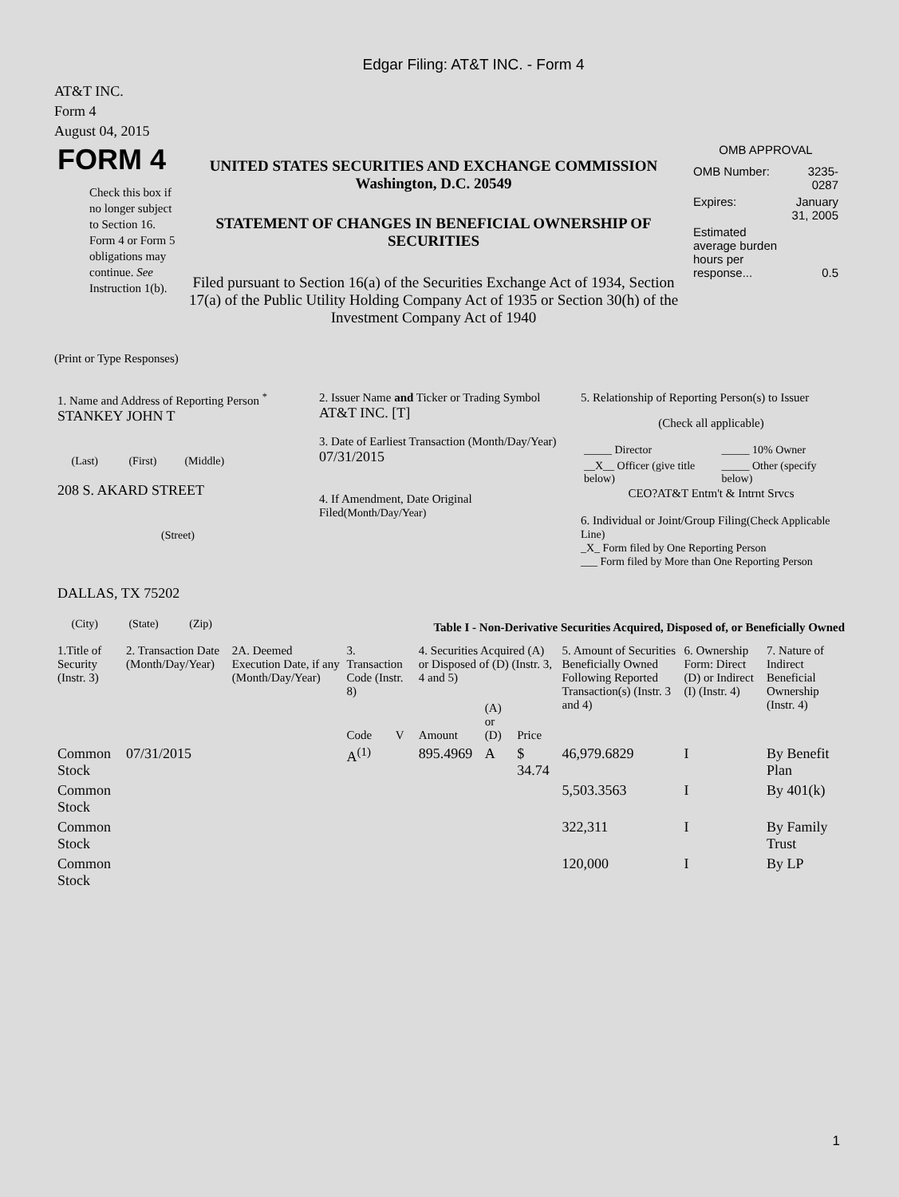Edgar Filing: AT&T INC. - Form 4
AT&T INC.
Form 4
August 04, 2015
| FORM 4 Check this box if no longer subject to Section 16. Form 4 or Form 5 obligations may continue. See Instruction 1(b). | UNITED STATES SECURITIES AND EXCHANGE COMMISSION Washington, D.C. 20549 STATEMENT OF CHANGES IN BENEFICIAL OWNERSHIP OF SECURITIES Filed pursuant to Section 16(a) of the Securities Exchange Act of 1934, Section 17(a) of the Public Utility Holding Company Act of 1935 or Section 30(h) of the Investment Company Act of 1940 | OMB APPROVAL / OMB Number: / 3235-0287 / / Expires: / January 31, 2005 / / Estimated average burden hours per response... / 0.5 / |
(Print or Type Responses)
| 1. Name and Address of Reporting Person <sup>*</sup> STANKEY JOHN T (Last) (First) (Middle) 208 S. AKARD STREET (Street) DALLAS, TX 75202 (City) (State) (Zip) | 2. Issuer Name and Ticker or Trading Symbol AT&T INC. [T] 3. Date of Earliest Transaction (Month/Day/Year) 07/31/2015 4. If Amendment, Date Original Filed (Month/Day/Year) | 5. Relationship of Reporting Person(s) to Issuer (Check all applicable) / _____ Director / _____ 10% Owner / / __X__ Officer (give title below) / _____ Other (specify below) / CEO?AT&T Entm't & Intrnt Srvcs 6. Individual or Joint/Group Filing (Check Applicable Line) _X_ Form filed by One Reporting Person ___ Form filed by More than One Reporting Person |
Table I - Non-Derivative Securities Acquired, Disposed of, or Beneficially Owned
| 1.Title of Security (Instr. 3) | 2. Transaction Date (Month/Day/Year) | 2A. Deemed Execution Date, if any (Month/Day/Year) | 3. Transaction Code (Instr. 8) | | 4. Securities Acquired (A) or Disposed of (D) (Instr. 3, 4 and 5) | | | 5. Amount of Securities Beneficially Owned Following Reported Transaction(s) (Instr. 3 and 4) | 6. Ownership Form: Direct (D) or Indirect (I) (Instr. 4) | 7. Nature of Indirect Beneficial Ownership (Instr. 4) |
| --- | --- | --- | --- | --- | --- | --- | --- | --- | --- | --- |
| | | | Code | V | Amount | (A) or (D) | Price | | | |
| Common Stock | 07/31/2015 | | A<sup>(1)</sup> | | 895.4969 | A | $ 34.74 | 46,979.6829 | I | By Benefit Plan |
| Common Stock | | | | | | | | 5,503.3563 | I | By 401(k) |
| Common Stock | | | | | | | | 322,311 | I | By Family Trust |
| Common Stock | | | | | | | | 120,000 | I | By LP |
1